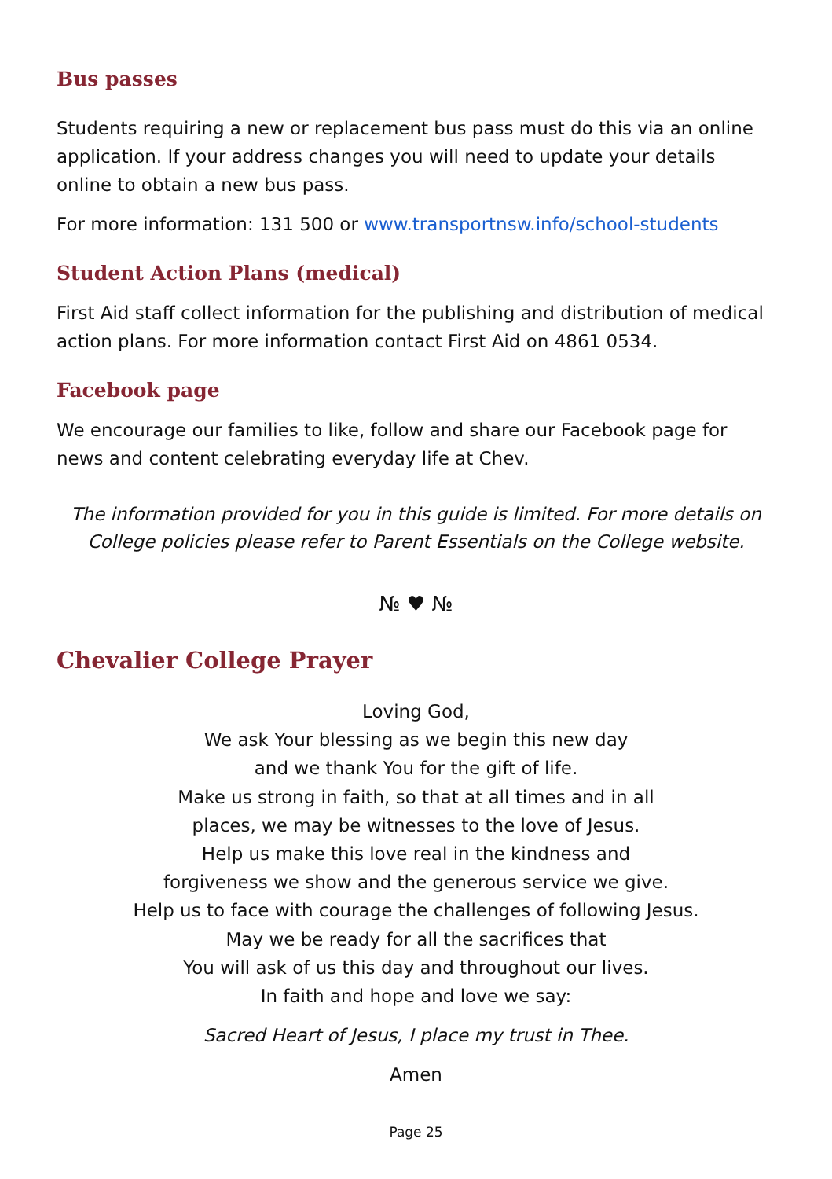Bus passes
Students requiring a new or replacement bus pass must do this via an online application. If your address changes you will need to update your details online to obtain a new bus pass.
For more information: 131 500 or www.transportnsw.info/school-students
Student Action Plans (medical)
First Aid staff collect information for the publishing and distribution of medical action plans. For more information contact First Aid on 4861 0534.
Facebook page
We encourage our families to like, follow and share our Facebook page for news and content celebrating everyday life at Chev.
The information provided for you in this guide is limited. For more details on College policies please refer to Parent Essentials on the College website.
№ ♥ №
Chevalier College Prayer
Loving God,
We ask Your blessing as we begin this new day
and we thank You for the gift of life.
Make us strong in faith, so that at all times and in all
places, we may be witnesses to the love of Jesus.
Help us make this love real in the kindness and
forgiveness we show and the generous service we give.
Help us to face with courage the challenges of following Jesus.
May we be ready for all the sacrifices that
You will ask of us this day and throughout our lives.
In faith and hope and love we say:
Sacred Heart of Jesus, I place my trust in Thee.
Amen
Page 25